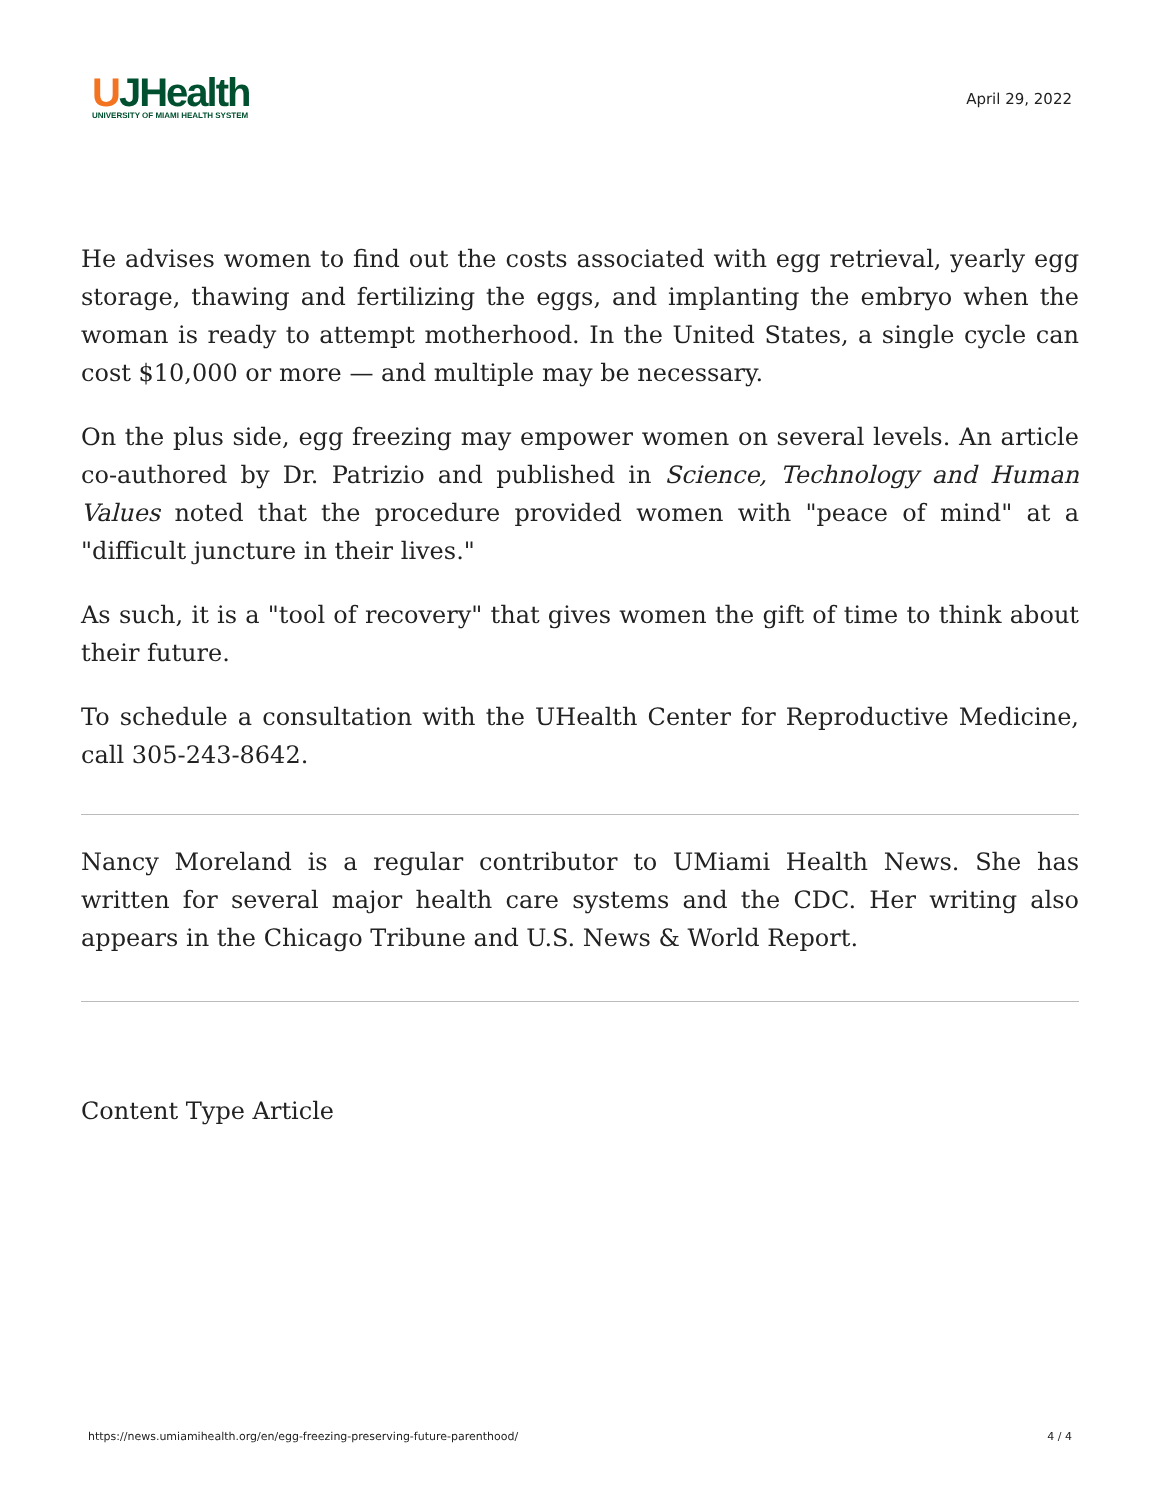UJHealth
UNIVERSITY OF MIAMI HEALTH SYSTEM
April 29, 2022
He advises women to find out the costs associated with egg retrieval, yearly egg storage, thawing and fertilizing the eggs, and implanting the embryo when the woman is ready to attempt motherhood. In the United States, a single cycle can cost $10,000 or more — and multiple may be necessary.
On the plus side, egg freezing may empower women on several levels. An article co-authored by Dr. Patrizio and published in Science, Technology and Human Values noted that the procedure provided women with "peace of mind" at a "difficult juncture in their lives."
As such, it is a "tool of recovery" that gives women the gift of time to think about their future.
To schedule a consultation with the UHealth Center for Reproductive Medicine, call 305-243-8642.
Nancy Moreland is a regular contributor to UMiami Health News. She has written for several major health care systems and the CDC. Her writing also appears in the Chicago Tribune and U.S. News & World Report.
Content Type Article
https://news.umiamihealth.org/en/egg-freezing-preserving-future-parenthood/ 4 / 4